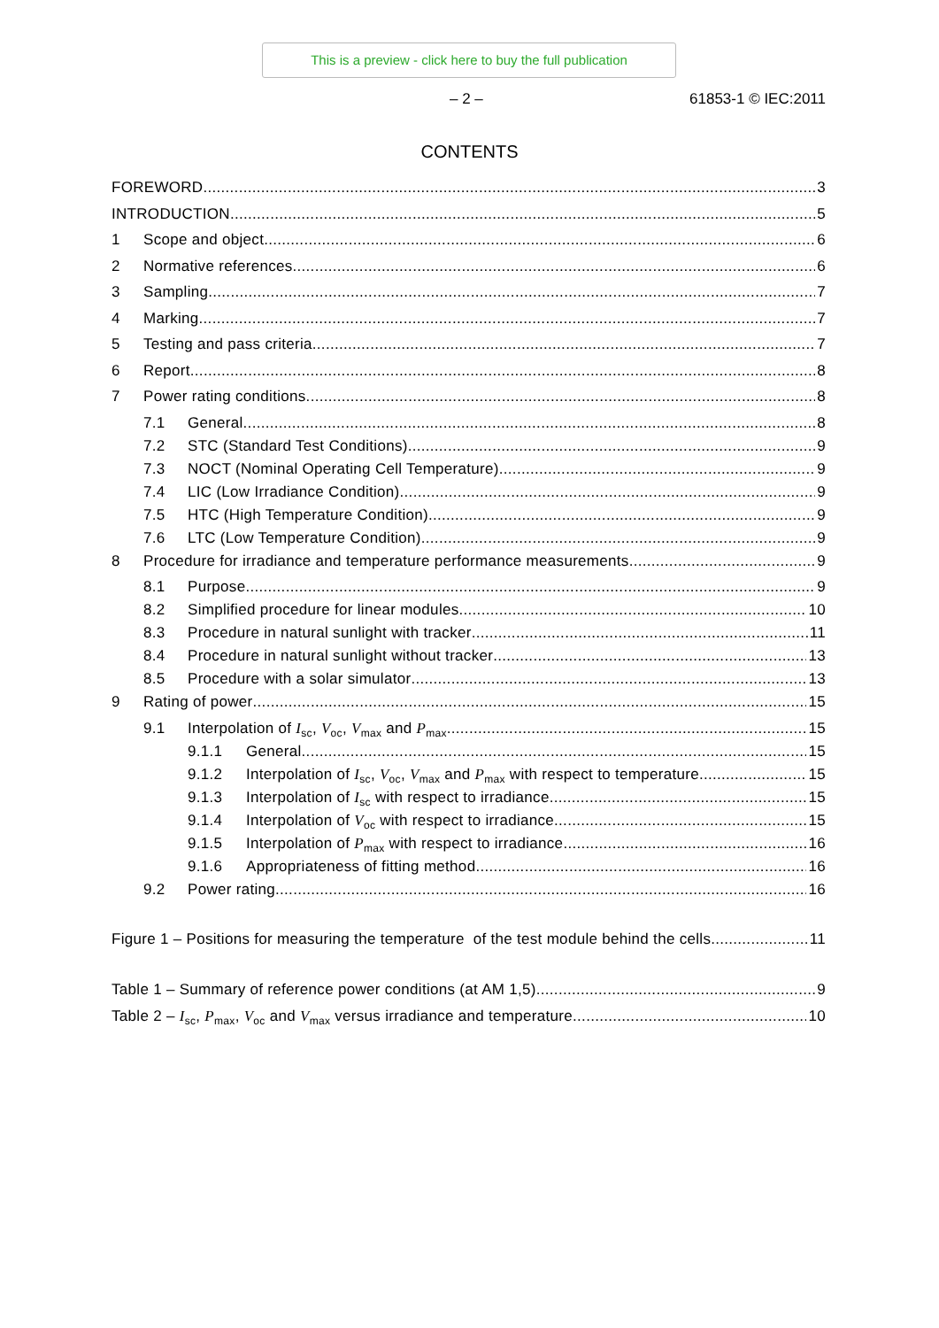This is a preview - click here to buy the full publication
– 2 – 61853-1 © IEC:2011
CONTENTS
FOREWORD 3
INTRODUCTION 5
1 Scope and object 6
2 Normative references 6
3 Sampling 7
4 Marking 7
5 Testing and pass criteria 7
6 Report 8
7 Power rating conditions 8
7.1 General 8
7.2 STC (Standard Test Conditions) 9
7.3 NOCT (Nominal Operating Cell Temperature) 9
7.4 LIC (Low Irradiance Condition) 9
7.5 HTC (High Temperature Condition) 9
7.6 LTC (Low Temperature Condition) 9
8 Procedure for irradiance and temperature performance measurements 9
8.1 Purpose 9
8.2 Simplified procedure for linear modules 10
8.3 Procedure in natural sunlight with tracker 11
8.4 Procedure in natural sunlight without tracker 13
8.5 Procedure with a solar simulator 13
9 Rating of power 15
9.1 Interpolation of I<sub>sc</sub>, V<sub>oc</sub>, V<sub>max</sub> and P<sub>max</sub> 15
9.1.1 General 15
9.1.2 Interpolation of I<sub>sc</sub>, V<sub>oc</sub>, V<sub>max</sub> and P<sub>max</sub> with respect to temperature 15
9.1.3 Interpolation of I<sub>sc</sub> with respect to irradiance 15
9.1.4 Interpolation of V<sub>oc</sub> with respect to irradiance 15
9.1.5 Interpolation of P<sub>max</sub> with respect to irradiance 16
9.1.6 Appropriateness of fitting method 16
9.2 Power rating 16
Figure 1 – Positions for measuring the temperature of the test module behind the cells 11
Table 1 – Summary of reference power conditions (at AM 1,5) 9
Table 2 – I<sub>sc</sub>, P<sub>max</sub>, V<sub>oc</sub> and V<sub>max</sub> versus irradiance and temperature 10